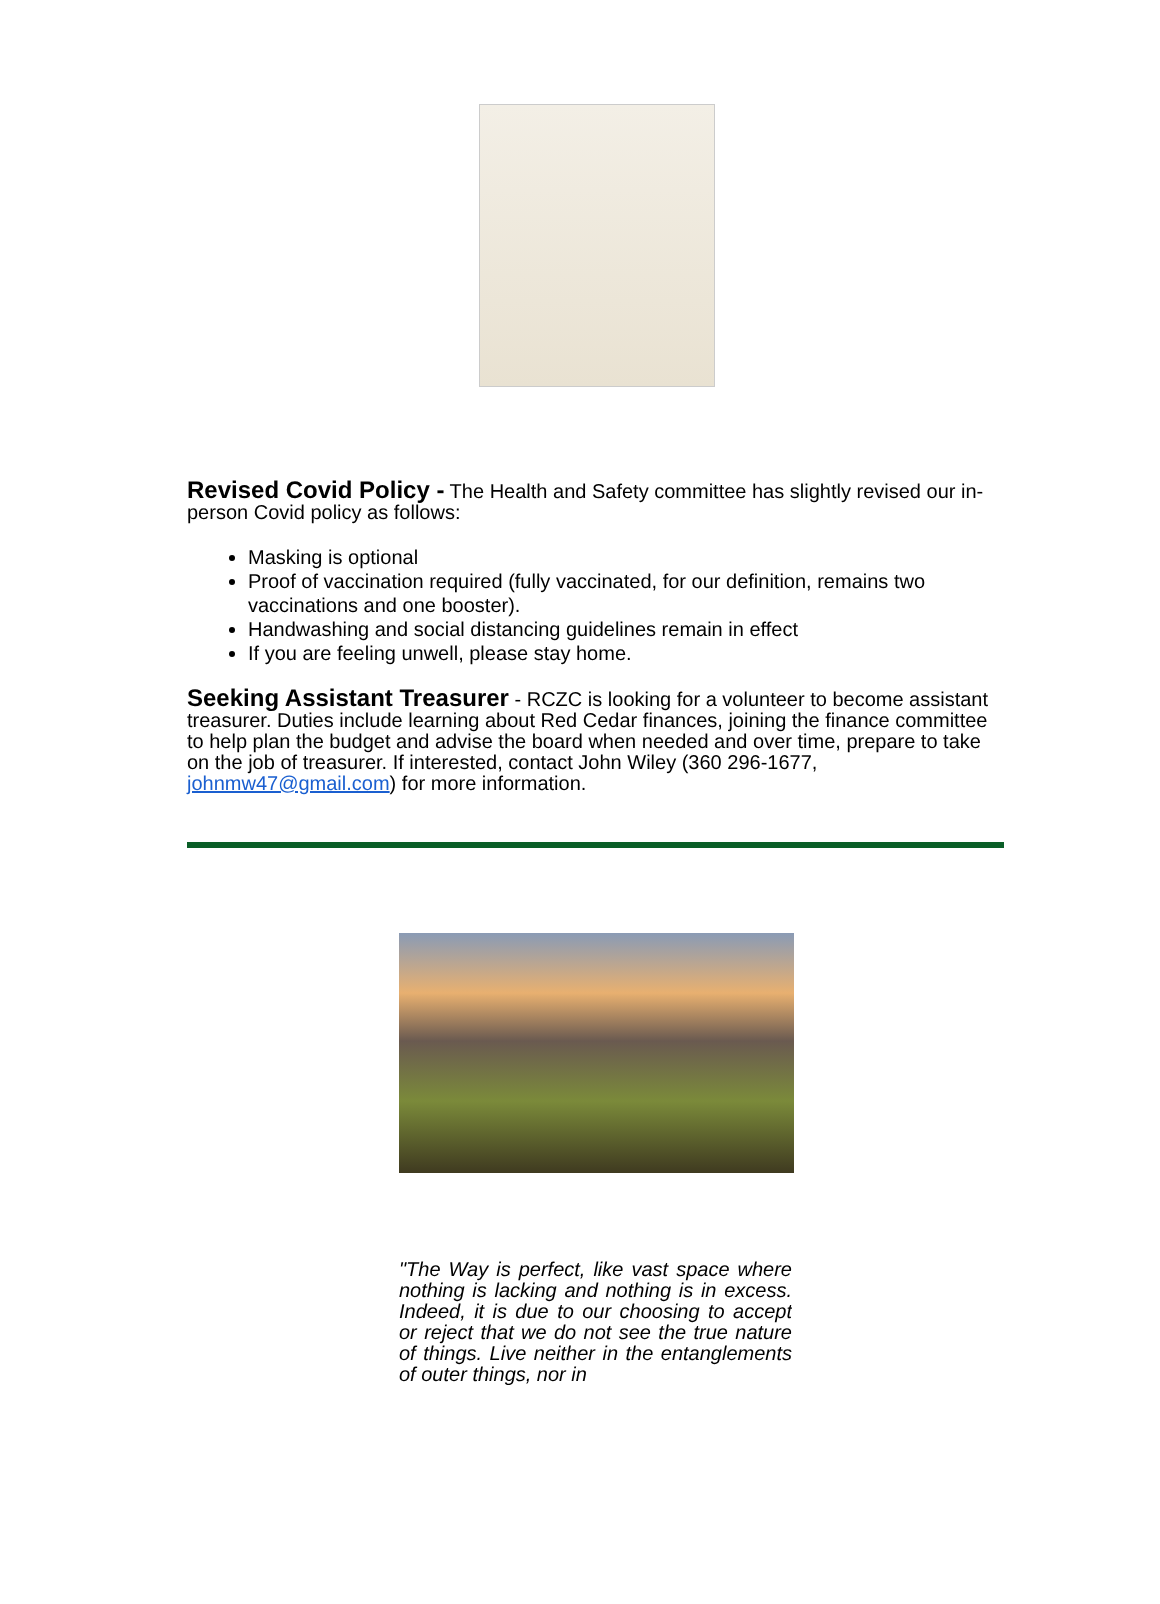Revised Covid Policy - The Health and Safety committee has slightly revised our in-person Covid policy as follows:
Masking is optional
Proof of vaccination required (fully vaccinated, for our definition, remains two vaccinations and one booster).
Handwashing and social distancing guidelines remain in effect
If you are feeling unwell, please stay home.
Seeking Assistant Treasurer - RCZC is looking for a volunteer to become assistant treasurer. Duties include learning about Red Cedar finances, joining the finance committee to help plan the budget and advise the board when needed and over time, prepare to take on the job of treasurer. If interested, contact John Wiley (360 296-1677, johnmw47@gmail.com) for more information.
"The Way is perfect, like vast space where nothing is lacking and nothing is in excess. Indeed, it is due to our choosing to accept or reject that we do not see the true nature of things. Live neither in the entanglements of outer things, nor in